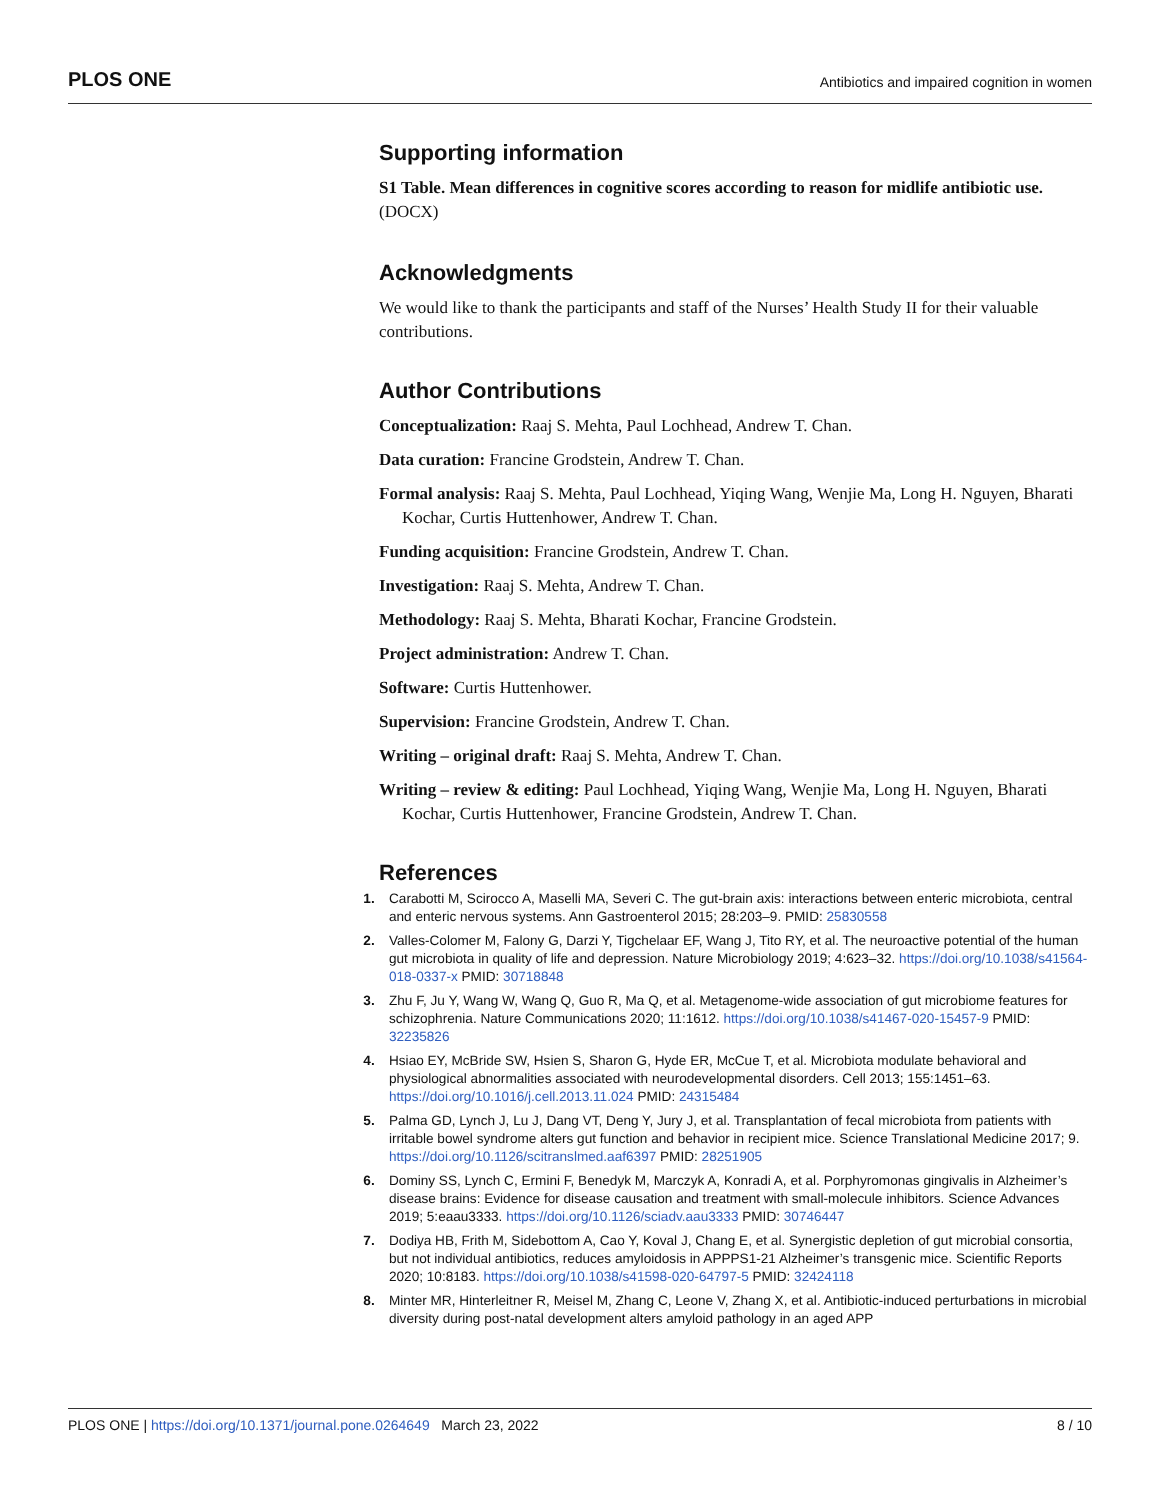PLOS ONE Antibiotics and impaired cognition in women
Supporting information
S1 Table. Mean differences in cognitive scores according to reason for midlife antibiotic use.
(DOCX)
Acknowledgments
We would like to thank the participants and staff of the Nurses’ Health Study II for their valuable contributions.
Author Contributions
Conceptualization: Raaj S. Mehta, Paul Lochhead, Andrew T. Chan.
Data curation: Francine Grodstein, Andrew T. Chan.
Formal analysis: Raaj S. Mehta, Paul Lochhead, Yiqing Wang, Wenjie Ma, Long H. Nguyen, Bharati Kochar, Curtis Huttenhower, Andrew T. Chan.
Funding acquisition: Francine Grodstein, Andrew T. Chan.
Investigation: Raaj S. Mehta, Andrew T. Chan.
Methodology: Raaj S. Mehta, Bharati Kochar, Francine Grodstein.
Project administration: Andrew T. Chan.
Software: Curtis Huttenhower.
Supervision: Francine Grodstein, Andrew T. Chan.
Writing – original draft: Raaj S. Mehta, Andrew T. Chan.
Writing – review & editing: Paul Lochhead, Yiqing Wang, Wenjie Ma, Long H. Nguyen, Bharati Kochar, Curtis Huttenhower, Francine Grodstein, Andrew T. Chan.
References
1. Carabotti M, Scirocco A, Maselli MA, Severi C. The gut-brain axis: interactions between enteric microbiota, central and enteric nervous systems. Ann Gastroenterol 2015; 28:203–9. PMID: 25830558
2. Valles-Colomer M, Falony G, Darzi Y, Tigchelaar EF, Wang J, Tito RY, et al. The neuroactive potential of the human gut microbiota in quality of life and depression. Nature Microbiology 2019; 4:623–32. https://doi.org/10.1038/s41564-018-0337-x PMID: 30718848
3. Zhu F, Ju Y, Wang W, Wang Q, Guo R, Ma Q, et al. Metagenome-wide association of gut microbiome features for schizophrenia. Nature Communications 2020; 11:1612. https://doi.org/10.1038/s41467-020-15457-9 PMID: 32235826
4. Hsiao EY, McBride SW, Hsien S, Sharon G, Hyde ER, McCue T, et al. Microbiota modulate behavioral and physiological abnormalities associated with neurodevelopmental disorders. Cell 2013; 155:1451–63. https://doi.org/10.1016/j.cell.2013.11.024 PMID: 24315484
5. Palma GD, Lynch J, Lu J, Dang VT, Deng Y, Jury J, et al. Transplantation of fecal microbiota from patients with irritable bowel syndrome alters gut function and behavior in recipient mice. Science Translational Medicine 2017; 9. https://doi.org/10.1126/scitranslmed.aaf6397 PMID: 28251905
6. Dominy SS, Lynch C, Ermini F, Benedyk M, Marczyk A, Konradi A, et al. Porphyromonas gingivalis in Alzheimer’s disease brains: Evidence for disease causation and treatment with small-molecule inhibitors. Science Advances 2019; 5:eaau3333. https://doi.org/10.1126/sciadv.aau3333 PMID: 30746447
7. Dodiya HB, Frith M, Sidebottom A, Cao Y, Koval J, Chang E, et al. Synergistic depletion of gut microbial consortia, but not individual antibiotics, reduces amyloidosis in APPPS1-21 Alzheimer’s transgenic mice. Scientific Reports 2020; 10:8183. https://doi.org/10.1038/s41598-020-64797-5 PMID: 32424118
8. Minter MR, Hinterleitner R, Meisel M, Zhang C, Leone V, Zhang X, et al. Antibiotic-induced perturbations in microbial diversity during post-natal development alters amyloid pathology in an aged APP
PLOS ONE | https://doi.org/10.1371/journal.pone.0264649 March 23, 2022 8 / 10